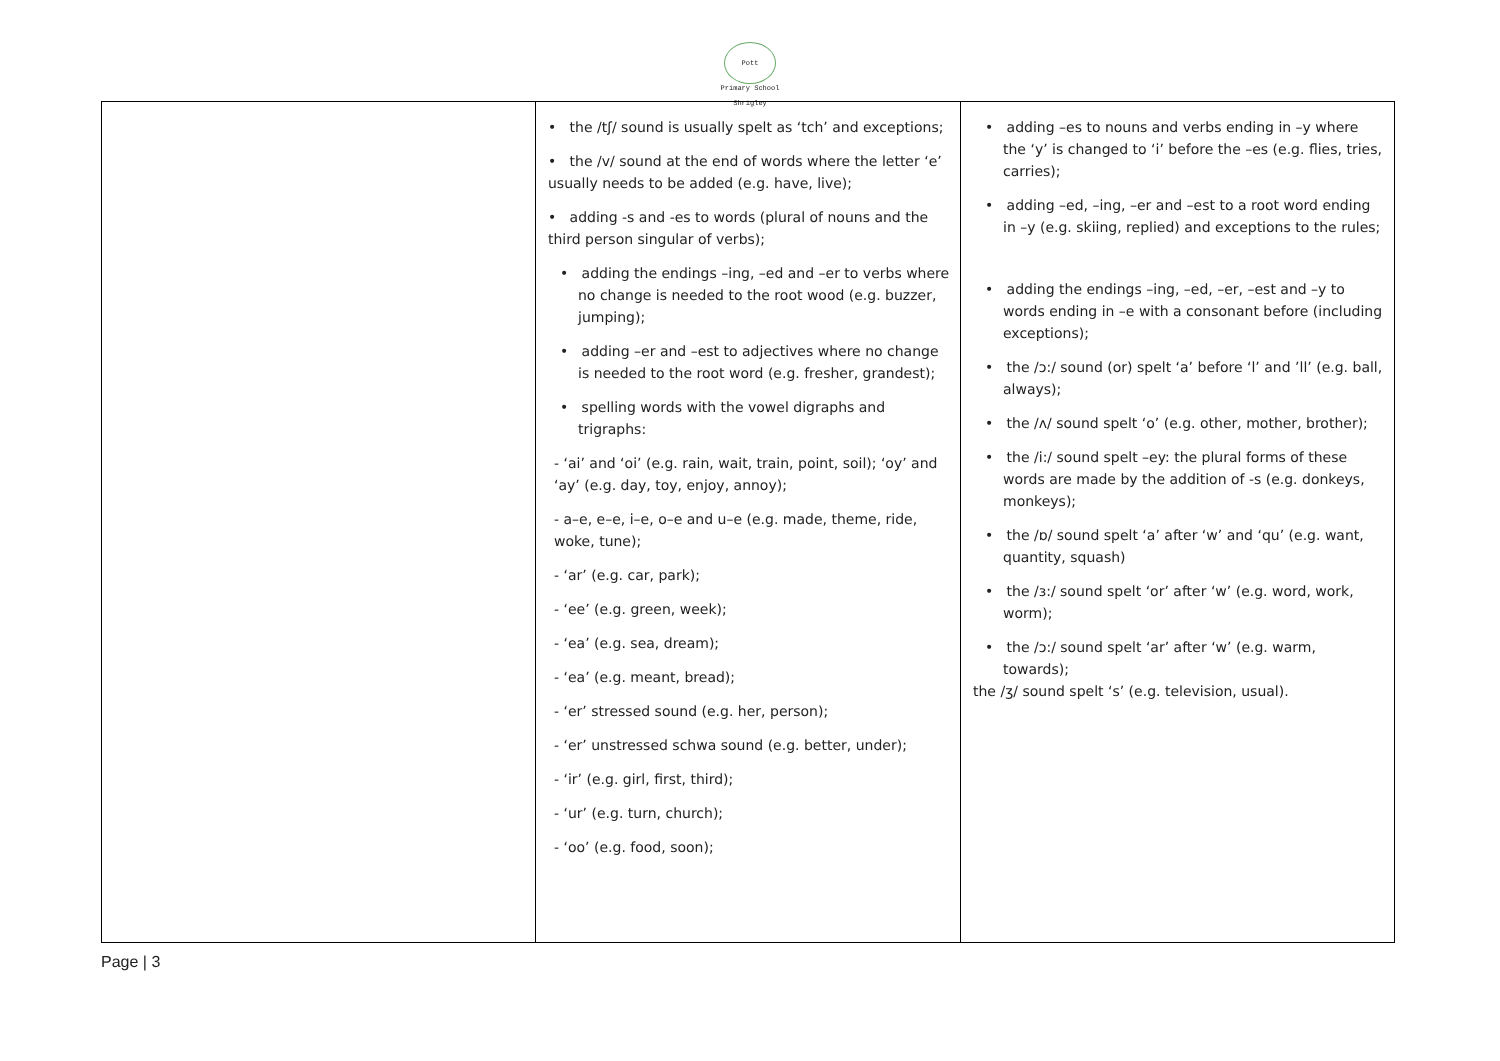Pott Shrigley
Primary School
| | • the /tʃ/ sound is usually spelt as ‘tch’ and exceptions; • the /v/ sound at the end of words where the letter ‘e’ usually needs to be added (e.g. have, live); • adding -s and -es to words (plural of nouns and the third person singular of verbs); • adding the endings –ing, –ed and –er to verbs where no change is needed to the root wood (e.g. buzzer, jumping); • adding –er and –est to adjectives where no change is needed to the root word (e.g. fresher, grandest); • spelling words with the vowel digraphs and trigraphs: - ‘ai’ and ‘oi’ (e.g. rain, wait, train, point, soil); ‘oy’ and ‘ay’ (e.g. day, toy, enjoy, annoy); - a–e, e–e, i–e, o–e and u–e (e.g. made, theme, ride, woke, tune); - ‘ar’ (e.g. car, park); - ‘ee’ (e.g. green, week); - ‘ea’ (e.g. sea, dream); - ‘ea’ (e.g. meant, bread); - ‘er’ stressed sound (e.g. her, person); - ‘er’ unstressed schwa sound (e.g. better, under); - ‘ir’ (e.g. girl, first, third); - ‘ur’ (e.g. turn, church); - ‘oo’ (e.g. food, soon); | • adding –es to nouns and verbs ending in –y where the ‘y’ is changed to ‘i’ before the –es (e.g. flies, tries, carries); • adding –ed, –ing, –er and –est to a root word ending in –y (e.g. skiing, replied) and exceptions to the rules; • adding the endings –ing, –ed, –er, –est and –y to words ending in –e with a consonant before (including exceptions); • the /ɔ:/ sound (or) spelt ‘a’ before ‘l’ and ’ll’ (e.g. ball, always); • the /ʌ/ sound spelt ‘o’ (e.g. other, mother, brother); • the /i:/ sound spelt –ey: the plural forms of these words are made by the addition of -s (e.g. donkeys, monkeys); • the /ɒ/ sound spelt ‘a’ after ‘w’ and ‘qu’ (e.g. want, quantity, squash) • the /ɜ:/ sound spelt ‘or’ after ‘w’ (e.g. word, work, worm); • the /ɔ:/ sound spelt ‘ar’ after ‘w’ (e.g. warm, towards); the /ʒ/ sound spelt ‘s’ (e.g. television, usual). |
Page | 3